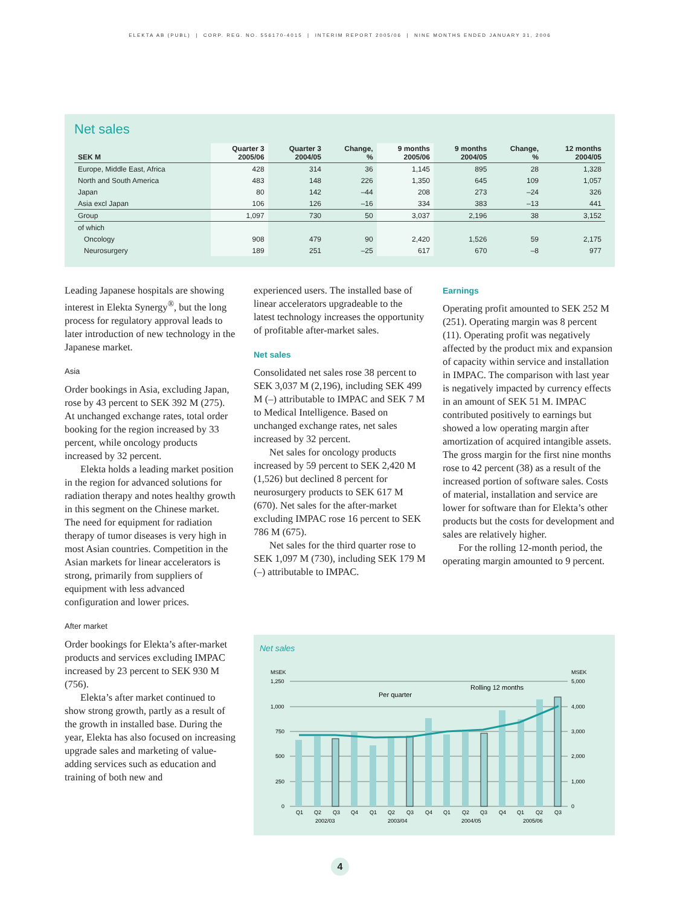ELEKTA AB (PUBL) | CORP. REG. NO. 556170-4015 | INTERIM REPORT 2005/06 | NINE MONTHS ENDED JANUARY 31, 2006
Net sales
| SEK M | Quarter 3 2005/06 | Quarter 3 2004/05 | Change, % | 9 months 2005/06 | 9 months 2004/05 | Change, % | 12 months 2004/05 |
| --- | --- | --- | --- | --- | --- | --- | --- |
| Europe, Middle East, Africa | 428 | 314 | 36 | 1,145 | 895 | 28 | 1,328 |
| North and South America | 483 | 148 | 226 | 1,350 | 645 | 109 | 1,057 |
| Japan | 80 | 142 | –44 | 208 | 273 | –24 | 326 |
| Asia excl Japan | 106 | 126 | –16 | 334 | 383 | –13 | 441 |
| Group | 1,097 | 730 | 50 | 3,037 | 2,196 | 38 | 3,152 |
| of which | | | | | | | |
| Oncology | 908 | 479 | 90 | 2,420 | 1,526 | 59 | 2,175 |
| Neurosurgery | 189 | 251 | –25 | 617 | 670 | –8 | 977 |
Leading Japanese hospitals are showing interest in Elekta Synergy<sup>®</sup>, but the long process for regulatory approval leads to later introduction of new technology in the Japanese market.
Asia
Order bookings in Asia, excluding Japan, rose by 43 percent to SEK 392 M (275). At unchanged exchange rates, total order booking for the region increased by 33 percent, while oncology products increased by 32 percent.
Elekta holds a leading market position in the region for advanced solutions for radiation therapy and notes healthy growth in this segment on the Chinese market. The need for equipment for radiation therapy of tumor diseases is very high in most Asian countries. Competition in the Asian markets for linear accelerators is strong, primarily from suppliers of equipment with less advanced configuration and lower prices.
After market
Order bookings for Elekta’s after-market products and services excluding IMPAC increased by 23 percent to SEK 930 M (756).
Elekta’s after market continued to show strong growth, partly as a result of the growth in installed base. During the year, Elekta has also focused on increasing upgrade sales and marketing of value-adding services such as education and training of both new and
experienced users. The installed base of linear accelerators upgradeable to the latest technology increases the opportunity of profitable after-market sales.
Net sales
Consolidated net sales rose 38 percent to SEK 3,037 M (2,196), including SEK 499 M (–) attributable to IMPAC and SEK 7 M to Medical Intelligence. Based on unchanged exchange rates, net sales increased by 32 percent.
Net sales for oncology products increased by 59 percent to SEK 2,420 M (1,526) but declined 8 percent for neurosurgery products to SEK 617 M (670). Net sales for the after-market excluding IMPAC rose 16 percent to SEK 786 M (675).
Net sales for the third quarter rose to SEK 1,097 M (730), including SEK 179 M (–) attributable to IMPAC.
Earnings
Operating profit amounted to SEK 252 M (251). Operating margin was 8 percent (11). Operating profit was negatively affected by the product mix and expansion of capacity within service and installation in IMPAC. The comparison with last year is negatively impacted by currency effects in an amount of SEK 51 M. IMPAC contributed positively to earnings but showed a low operating margin after amortization of acquired intangible assets. The gross margin for the first nine months rose to 42 percent (38) as a result of the increased portion of software sales. Costs of material, installation and service are lower for software than for Elekta’s other products but the costs for development and sales are relatively higher.
For the rolling 12-month period, the operating margin amounted to 9 percent.
Net sales
MSEK
MSEK
1,250
1,000
750
500
250
0
5,000
4,000
3,000
2,000
1,000
0
Per quarter
Rolling 12 months
Q1
Q2
Q3
Q4
Q1
Q2
Q3
Q4
Q1
Q2
Q3
Q4
Q1
Q2
Q3
2002/03
2003/04
2004/05
2005/06
4